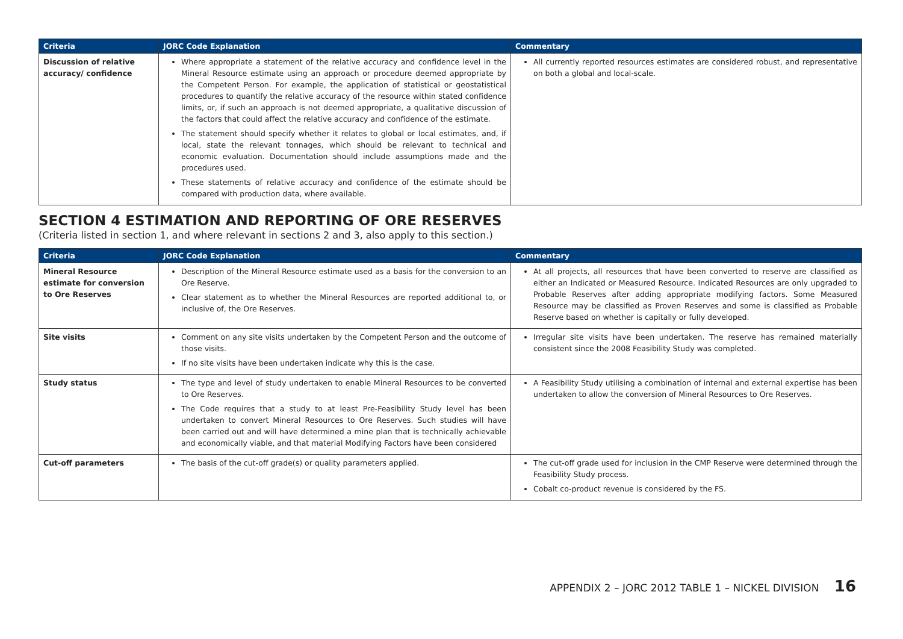| Criteria | JORC Code Explanation | Commentary |
| --- | --- | --- |
| Discussion of relative accuracy/ confidence | Where appropriate a statement of the relative accuracy and confidence level in the Mineral Resource estimate using an approach or procedure deemed appropriate by the Competent Person. For example, the application of statistical or geostatistical procedures to quantify the relative accuracy of the resource within stated confidence limits, or, if such an approach is not deemed appropriate, a qualitative discussion of the factors that could affect the relative accuracy and confidence of the estimate. The statement should specify whether it relates to global or local estimates, and, if local, state the relevant tonnages, which should be relevant to technical and economic evaluation. Documentation should include assumptions made and the procedures used. These statements of relative accuracy and confidence of the estimate should be compared with production data, where available. | All currently reported resources estimates are considered robust, and representative on both a global and local-scale. |
SECTION 4 ESTIMATION AND REPORTING OF ORE RESERVES
(Criteria listed in section 1, and where relevant in sections 2 and 3, also apply to this section.)
| Criteria | JORC Code Explanation | Commentary |
| --- | --- | --- |
| Mineral Resource estimate for conversion to Ore Reserves | Description of the Mineral Resource estimate used as a basis for the conversion to an Ore Reserve. Clear statement as to whether the Mineral Resources are reported additional to, or inclusive of, the Ore Reserves. | At all projects, all resources that have been converted to reserve are classified as either an Indicated or Measured Resource. Indicated Resources are only upgraded to Probable Reserves after adding appropriate modifying factors. Some Measured Resource may be classified as Proven Reserves and some is classified as Probable Reserve based on whether is capitally or fully developed. |
| Site visits | Comment on any site visits undertaken by the Competent Person and the outcome of those visits. If no site visits have been undertaken indicate why this is the case. | Irregular site visits have been undertaken. The reserve has remained materially consistent since the 2008 Feasibility Study was completed. |
| Study status | The type and level of study undertaken to enable Mineral Resources to be converted to Ore Reserves. The Code requires that a study to at least Pre-Feasibility Study level has been undertaken to convert Mineral Resources to Ore Reserves. Such studies will have been carried out and will have determined a mine plan that is technically achievable and economically viable, and that material Modifying Factors have been considered | A Feasibility Study utilising a combination of internal and external expertise has been undertaken to allow the conversion of Mineral Resources to Ore Reserves. |
| Cut-off parameters | The basis of the cut-off grade(s) or quality parameters applied. | The cut-off grade used for inclusion in the CMP Reserve were determined through the Feasibility Study process. Cobalt co-product revenue is considered by the FS. |
APPENDIX 2 – JORC 2012 TABLE 1 – NICKEL DIVISION 16